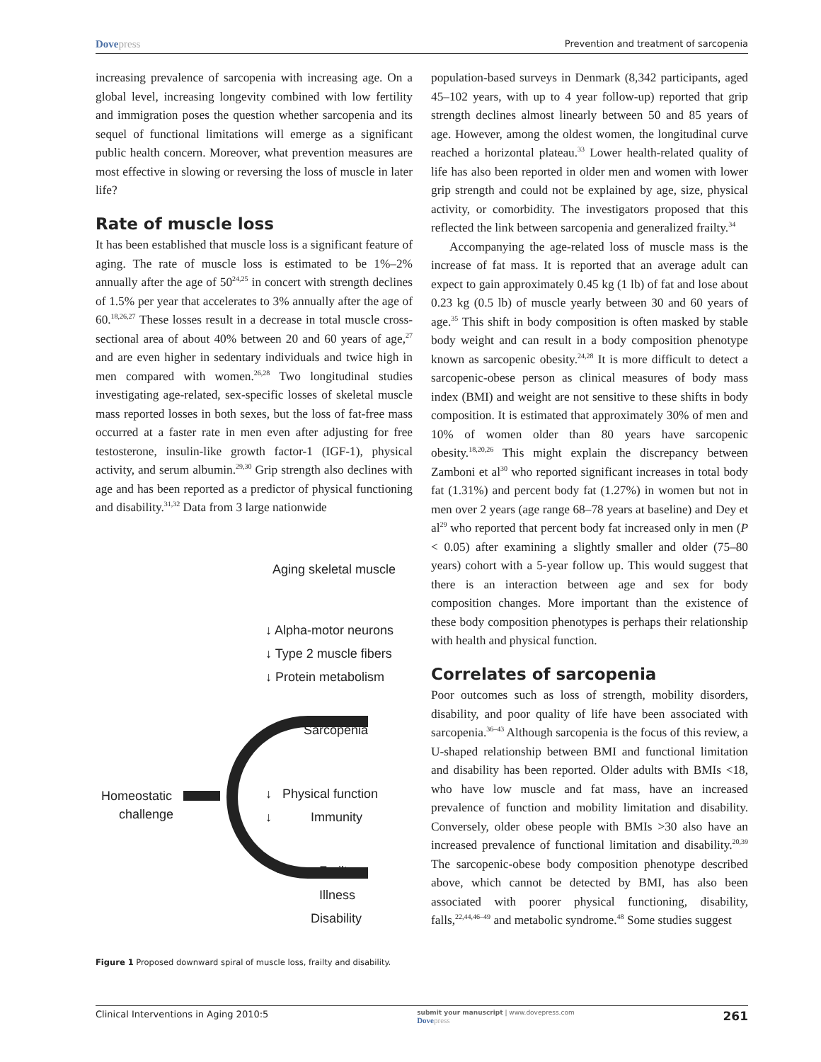Dovepress Prevention and treatment of sarcopenia
increasing prevalence of sarcopenia with increasing age. On a global level, increasing longevity combined with low fertility and immigration poses the question whether sarcopenia and its sequel of functional limitations will emerge as a significant public health concern. Moreover, what prevention measures are most effective in slowing or reversing the loss of muscle in later life?
Rate of muscle loss
It has been established that muscle loss is a significant feature of aging. The rate of muscle loss is estimated to be 1%–2% annually after the age of 50<sup>24,25</sup> in concert with strength declines of 1.5% per year that accelerates to 3% annually after the age of 60.<sup>18,26,27</sup> These losses result in a decrease in total muscle cross-sectional area of about 40% between 20 and 60 years of age,<sup>27</sup> and are even higher in sedentary individuals and twice high in men compared with women.<sup>26,28</sup> Two longitudinal studies investigating age-related, sex-specific losses of skeletal muscle mass reported losses in both sexes, but the loss of fat-free mass occurred at a faster rate in men even after adjusting for free testosterone, insulin-like growth factor-1 (IGF-1), physical activity, and serum albumin.<sup>29,30</sup> Grip strength also declines with age and has been reported as a predictor of physical functioning and disability.<sup>31,32</sup> Data from 3 large nationwide
Aging skeletal muscle
↓ Alpha-motor neurons
↓ Type 2 muscle fibers
↓ Protein metabolism
Sarcopenia
Homeostatic
challenge
↓ Physical function
↓ Immunity
Frailty
Illness
Disability
Figure 1 Proposed downward spiral of muscle loss, frailty and disability.
population-based surveys in Denmark (8,342 participants, aged 45–102 years, with up to 4 year follow-up) reported that grip strength declines almost linearly between 50 and 85 years of age. However, among the oldest women, the longitudinal curve reached a horizontal plateau.<sup>33</sup> Lower health-related quality of life has also been reported in older men and women with lower grip strength and could not be explained by age, size, physical activity, or comorbidity. The investigators proposed that this reflected the link between sarcopenia and generalized frailty.<sup>34</sup>
Accompanying the age-related loss of muscle mass is the increase of fat mass. It is reported that an average adult can expect to gain approximately 0.45 kg (1 lb) of fat and lose about 0.23 kg (0.5 lb) of muscle yearly between 30 and 60 years of age.<sup>35</sup> This shift in body composition is often masked by stable body weight and can result in a body composition phenotype known as sarcopenic obesity.<sup>24,28</sup> It is more difficult to detect a sarcopenic-obese person as clinical measures of body mass index (BMI) and weight are not sensitive to these shifts in body composition. It is estimated that approximately 30% of men and 10% of women older than 80 years have sarcopenic obesity.<sup>18,20,26</sup> This might explain the discrepancy between Zamboni et al<sup>30</sup> who reported significant increases in total body fat (1.31%) and percent body fat (1.27%) in women but not in men over 2 years (age range 68–78 years at baseline) and Dey et al<sup>29</sup> who reported that percent body fat increased only in men (P < 0.05) after examining a slightly smaller and older (75–80 years) cohort with a 5-year follow up. This would suggest that there is an interaction between age and sex for body composition changes. More important than the existence of these body composition phenotypes is perhaps their relationship with health and physical function.
Correlates of sarcopenia
Poor outcomes such as loss of strength, mobility disorders, disability, and poor quality of life have been associated with sarcopenia.<sup>36–43</sup> Although sarcopenia is the focus of this review, a U-shaped relationship between BMI and functional limitation and disability has been reported. Older adults with BMIs <18, who have low muscle and fat mass, have an increased prevalence of function and mobility limitation and disability. Conversely, older obese people with BMIs >30 also have an increased prevalence of functional limitation and disability.<sup>20,39</sup> The sarcopenic-obese body composition phenotype described above, which cannot be detected by BMI, has also been associated with poorer physical functioning, disability, falls,<sup>22,44,46–49</sup> and metabolic syndrome.<sup>48</sup> Some studies suggest
Clinical Interventions in Aging 2010:5 submit your manuscript | www.dovepress.com
Dovepress 261